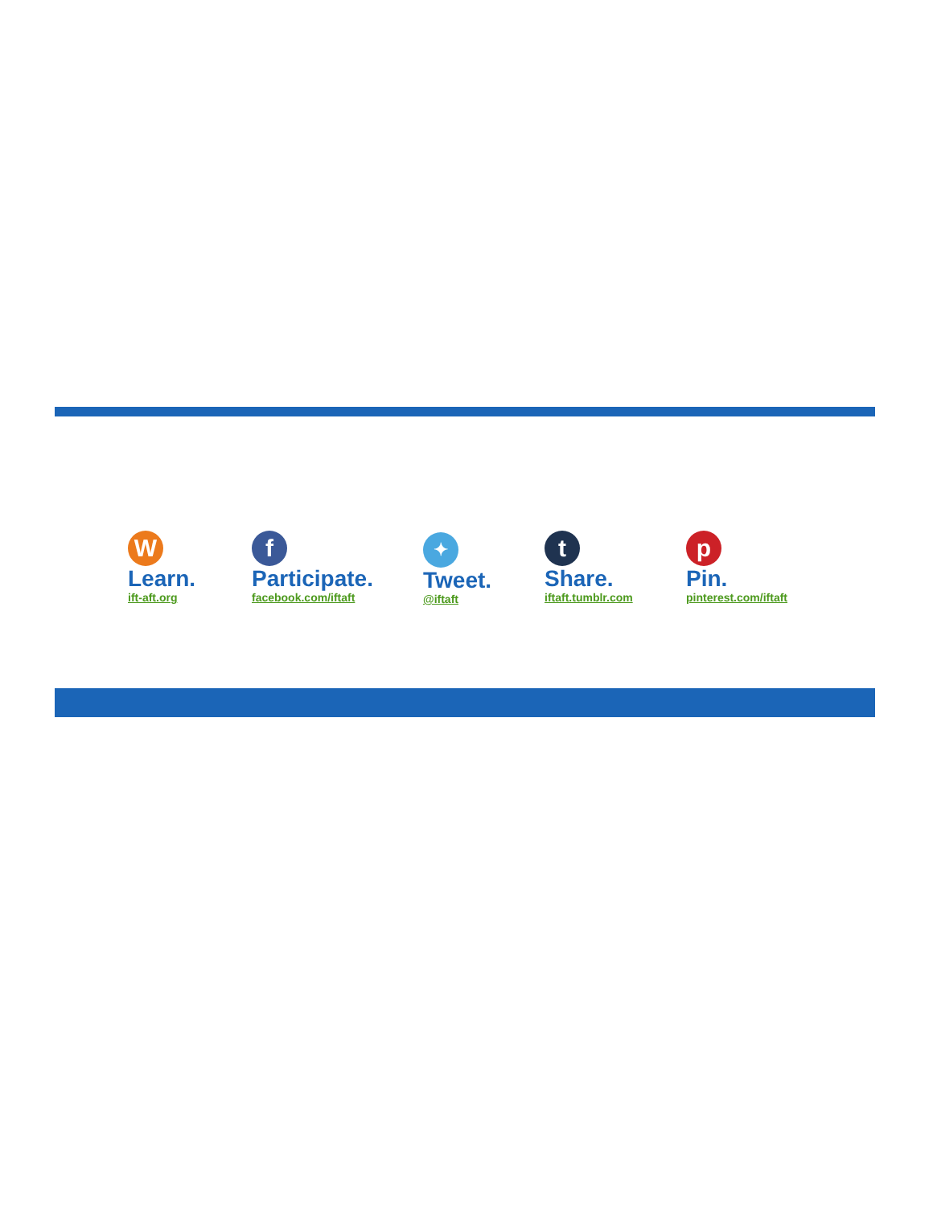W
Learn.
ift-aft.org
f
Participate.
facebook.com/iftaft
✦
Tweet.
@iftaft
t
Share.
iftaft.tumblr.com
p
Pin.
pinterest.com/iftaft